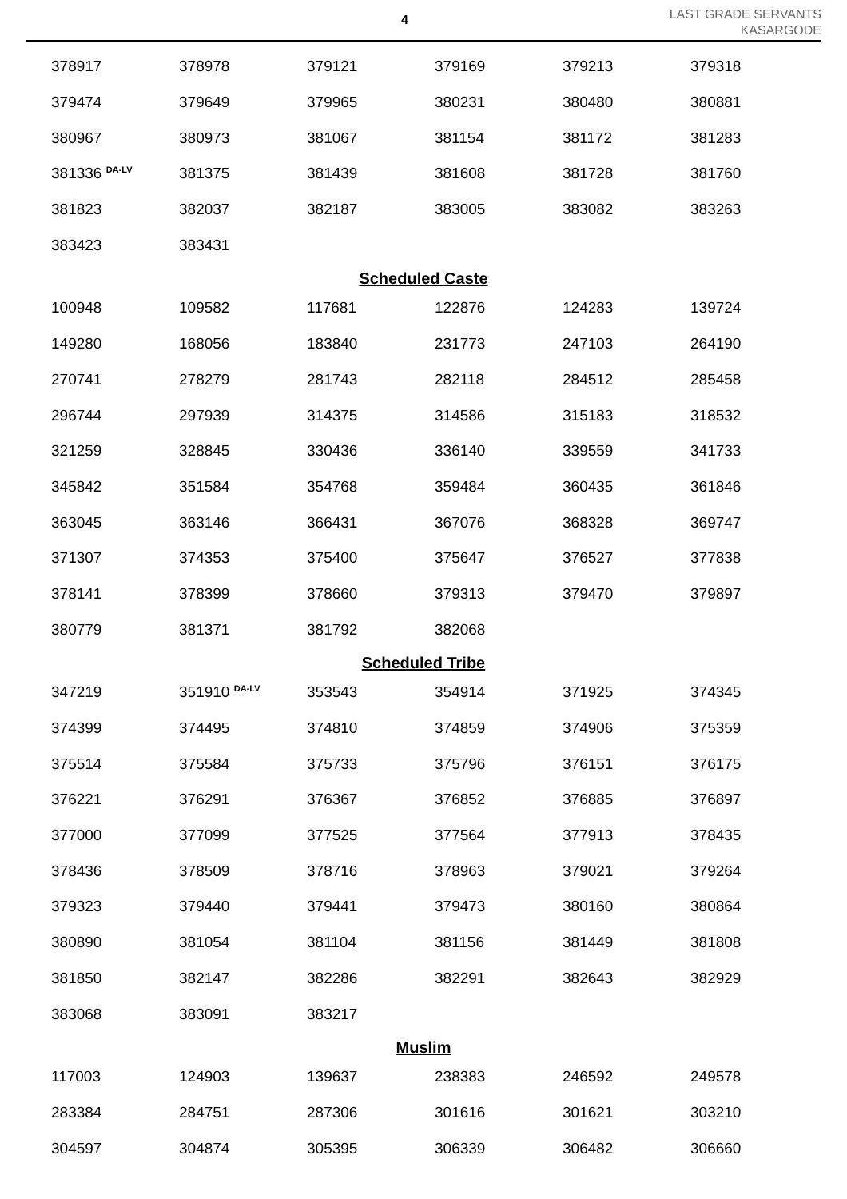4
LAST GRADE SERVANTS
KASARGODE
| 378917 | 378978 | 379121 | 379169 | 379213 | 379318 |
| 379474 | 379649 | 379965 | 380231 | 380480 | 380881 |
| 380967 | 380973 | 381067 | 381154 | 381172 | 381283 |
| 381336 <sup>DA-LV</sup> | 381375 | 381439 | 381608 | 381728 | 381760 |
| 381823 | 382037 | 382187 | 383005 | 383082 | 383263 |
| 383423 | 383431 | | | | |
Scheduled Caste
| 100948 | 109582 | 117681 | 122876 | 124283 | 139724 |
| 149280 | 168056 | 183840 | 231773 | 247103 | 264190 |
| 270741 | 278279 | 281743 | 282118 | 284512 | 285458 |
| 296744 | 297939 | 314375 | 314586 | 315183 | 318532 |
| 321259 | 328845 | 330436 | 336140 | 339559 | 341733 |
| 345842 | 351584 | 354768 | 359484 | 360435 | 361846 |
| 363045 | 363146 | 366431 | 367076 | 368328 | 369747 |
| 371307 | 374353 | 375400 | 375647 | 376527 | 377838 |
| 378141 | 378399 | 378660 | 379313 | 379470 | 379897 |
| 380779 | 381371 | 381792 | 382068 | | |
Scheduled Tribe
| 347219 | 351910 <sup>DA-LV</sup> | 353543 | 354914 | 371925 | 374345 |
| 374399 | 374495 | 374810 | 374859 | 374906 | 375359 |
| 375514 | 375584 | 375733 | 375796 | 376151 | 376175 |
| 376221 | 376291 | 376367 | 376852 | 376885 | 376897 |
| 377000 | 377099 | 377525 | 377564 | 377913 | 378435 |
| 378436 | 378509 | 378716 | 378963 | 379021 | 379264 |
| 379323 | 379440 | 379441 | 379473 | 380160 | 380864 |
| 380890 | 381054 | 381104 | 381156 | 381449 | 381808 |
| 381850 | 382147 | 382286 | 382291 | 382643 | 382929 |
| 383068 | 383091 | 383217 | | | |
Muslim
| 117003 | 124903 | 139637 | 238383 | 246592 | 249578 |
| 283384 | 284751 | 287306 | 301616 | 301621 | 303210 |
| 304597 | 304874 | 305395 | 306339 | 306482 | 306660 |